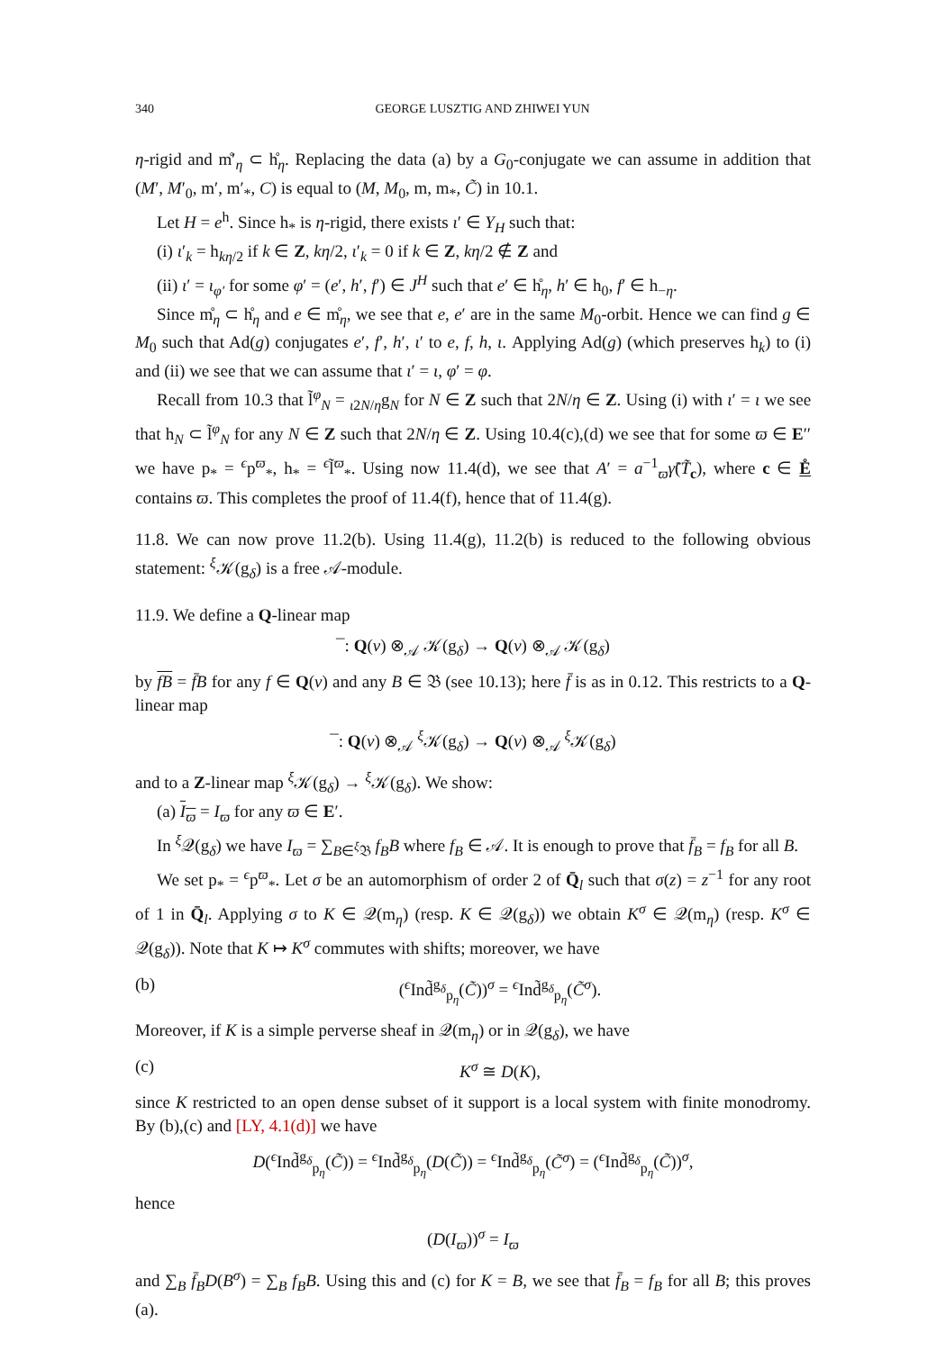340 GEORGE LUSZTIG AND ZHIWEI YUN
η-rigid and m̊′<sub>η</sub> ⊂ h̊<sub>η</sub>. Replacing the data (a) by a G<sub>0</sub>-conjugate we can assume in addition that (M′, M′<sub>0</sub>, m′, m′<sub>*</sub>, C) is equal to (M, M<sub>0</sub>, m, m<sub>*</sub>, C̃) in 10.1.
Let H = e<sup>h</sup>. Since h<sub>*</sub> is η-rigid, there exists ι′ ∈ Y<sub>H</sub> such that:
(i) ι′<sub>k</sub> = h<sub>kη/2</sub> if k ∈ Z, kη/2, ι′<sub>k</sub> = 0 if k ∈ Z, kη/2 ∉ Z and
(ii) ι′ = ι<sub>φ′</sub> for some φ′ = (e′, h′, f′) ∈ J<sup>H</sup> such that e′ ∈ h̊<sub>η</sub>, h′ ∈ h<sub>0</sub>, f′ ∈ h<sub>−η</sub>.
Since m̊<sub>η</sub> ⊂ h̊<sub>η</sub> and e ∈ m̊<sub>η</sub>, we see that e, e′ are in the same M<sub>0</sub>-orbit. Hence we can find g ∈ M<sub>0</sub> such that Ad(g) conjugates e′, f′, h′, ι′ to e, f, h, ι. Applying Ad(g) (which preserves h<sub>k</sub>) to (i) and (ii) we see that we can assume that ι′ = ι, φ′ = φ.
Recall from 10.3 that l̃<sup>φ</sup><sub>N</sub> = <sub>ι</sub><sub>2N/η</sub>g<sub>N</sub> for N ∈ Z such that 2N/η ∈ Z. Using (i) with ι′ = ι we see that h<sub>N</sub> ⊂ l̃<sup>φ</sup><sub>N</sub> for any N ∈ Z such that 2N/η ∈ Z. Using 10.4(c),(d) we see that for some ϖ ∈ E′′ we have p<sub>*</sub> = <sup>ϵ</sup>p<sup>ϖ</sup><sub>*</sub>, h<sub>*</sub> = <sup>ϵ</sup>l̃<sup>ϖ</sup><sub>*</sub>. Using now 11.4(d), we see that A′ = a<sup>−1</sup><sub>ϖ</sub>γ̃(T̃<sub>c</sub>), where c ∈ E̊ contains ϖ. This completes the proof of 11.4(f), hence that of 11.4(g).
11.8. We can now prove 11.2(b). Using 11.4(g), 11.2(b) is reduced to the following obvious statement: <sup>ξ</sup>𝒦(g<sub>δ</sub>) is a free 𝒜-module.
11.9. We define a Q-linear map
¯: Q(v) ⊗<sub>𝒜</sub> 𝒦(g<sub>δ</sub>) → Q(v) ⊗<sub>𝒜</sub> 𝒦(g<sub>δ</sub>)
by fB = f̄B for any f ∈ Q(v) and any B ∈ 𝔅 (see 10.13); here f̄ is as in 0.12. This restricts to a Q-linear map
¯: Q(v) ⊗<sub>𝒜</sub> <sup>ξ</sup>𝒦(g<sub>δ</sub>) → Q(v) ⊗<sub>𝒜</sub> <sup>ξ</sup>𝒦(g<sub>δ</sub>)
and to a Z-linear map <sup>ξ</sup>𝒦(g<sub>δ</sub>) → <sup>ξ</sup>𝒦(g<sub>δ</sub>). We show:
(a) I<sub>ϖ</sub> = I<sub>ϖ</sub> for any ϖ ∈ E′.
In <sup>ξ</sup>𝒬(g<sub>δ</sub>) we have I<sub>ϖ</sub> = ∑<sub>B∈<sup>ξ</sup>𝔅</sub> f<sub>B</sub>B where f<sub>B</sub> ∈ 𝒜. It is enough to prove that f̄<sub>B</sub> = f<sub>B</sub> for all B.
We set p<sub>*</sub> = <sup>ϵ</sup>p<sup>ϖ</sup><sub>*</sub>. Let σ be an automorphism of order 2 of Q̄<sub>l</sub> such that σ(z) = z<sup>−1</sup> for any root of 1 in Q̄<sub>l</sub>. Applying σ to K ∈ 𝒬(m<sub>η</sub>) (resp. K ∈ 𝒬(g<sub>δ</sub>)) we obtain K<sup>σ</sup> ∈ 𝒬(m<sub>η</sub>) (resp. K<sup>σ</sup> ∈ 𝒬(g<sub>δ</sub>)). Note that K ↦ K<sup>σ</sup> commutes with shifts; moreover, we have
(b) (<sup>ϵ</sup>Ind̃<sup>g<sub>δ</sub></sup><sub>p<sub>η</sub></sub>(C̃))<sup>σ</sup> = <sup>ϵ</sup>Ind̃<sup>g<sub>δ</sub></sup><sub>p<sub>η</sub></sub>(C̃<sup>σ</sup>).
Moreover, if K is a simple perverse sheaf in 𝒬(m<sub>η</sub>) or in 𝒬(g<sub>δ</sub>), we have
(c) K<sup>σ</sup> ≅ D(K),
since K restricted to an open dense subset of it support is a local system with finite monodromy. By (b),(c) and [LY, 4.1(d)] we have
D(<sup>ϵ</sup>Ind̃<sup>g<sub>δ</sub></sup><sub>p<sub>η</sub></sub>(C̃)) = <sup>ϵ</sup>Ind̃<sup>g<sub>δ</sub></sup><sub>p<sub>η</sub></sub>(D(C̃)) = <sup>ϵ</sup>Ind̃<sup>g<sub>δ</sub></sup><sub>p<sub>η</sub></sub>(C̃<sup>σ</sup>) = (<sup>ϵ</sup>Ind̃<sup>g<sub>δ</sub></sup><sub>p<sub>η</sub></sub>(C̃))<sup>σ</sup>,
hence
(D(I<sub>ϖ</sub>))<sup>σ</sup> = I<sub>ϖ</sub>
and ∑<sub>B</sub> f̄<sub>B</sub>D(B<sup>σ</sup>) = ∑<sub>B</sub> f<sub>B</sub>B. Using this and (c) for K = B, we see that f̄<sub>B</sub> = f<sub>B</sub> for all B; this proves (a).